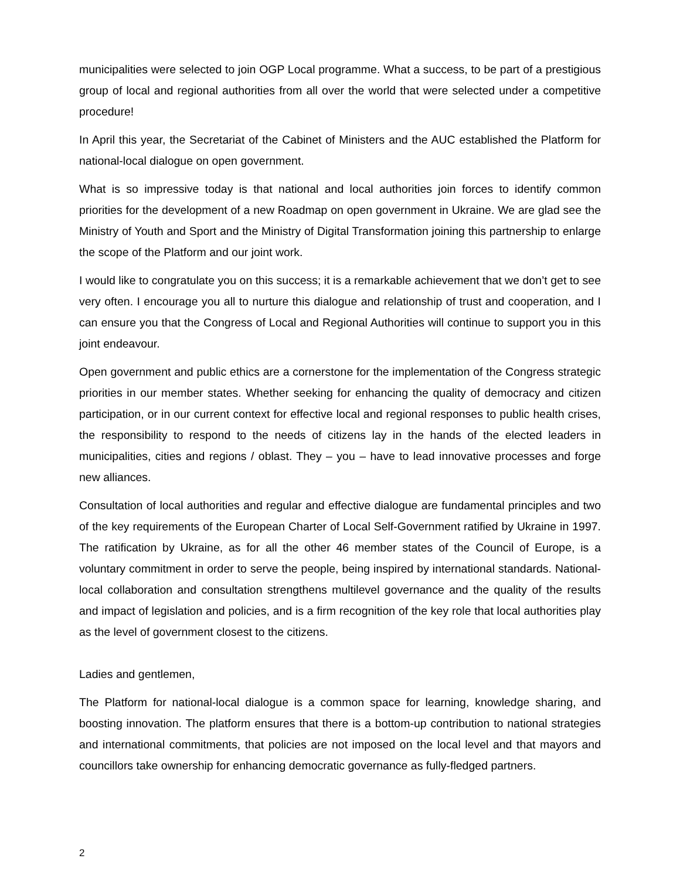municipalities were selected to join OGP Local programme. What a success, to be part of a prestigious group of local and regional authorities from all over the world that were selected under a competitive procedure!
In April this year, the Secretariat of the Cabinet of Ministers and the AUC established the Platform for national-local dialogue on open government.
What is so impressive today is that national and local authorities join forces to identify common priorities for the development of a new Roadmap on open government in Ukraine. We are glad see the Ministry of Youth and Sport and the Ministry of Digital Transformation joining this partnership to enlarge the scope of the Platform and our joint work.
I would like to congratulate you on this success; it is a remarkable achievement that we don’t get to see very often. I encourage you all to nurture this dialogue and relationship of trust and cooperation, and I can ensure you that the Congress of Local and Regional Authorities will continue to support you in this joint endeavour.
Open government and public ethics are a cornerstone for the implementation of the Congress strategic priorities in our member states. Whether seeking for enhancing the quality of democracy and citizen participation, or in our current context for effective local and regional responses to public health crises, the responsibility to respond to the needs of citizens lay in the hands of the elected leaders in municipalities, cities and regions / oblast. They – you – have to lead innovative processes and forge new alliances.
Consultation of local authorities and regular and effective dialogue are fundamental principles and two of the key requirements of the European Charter of Local Self-Government ratified by Ukraine in 1997. The ratification by Ukraine, as for all the other 46 member states of the Council of Europe, is a voluntary commitment in order to serve the people, being inspired by international standards. National-local collaboration and consultation strengthens multilevel governance and the quality of the results and impact of legislation and policies, and is a firm recognition of the key role that local authorities play as the level of government closest to the citizens.
Ladies and gentlemen,
The Platform for national-local dialogue is a common space for learning, knowledge sharing, and boosting innovation. The platform ensures that there is a bottom-up contribution to national strategies and international commitments, that policies are not imposed on the local level and that mayors and councillors take ownership for enhancing democratic governance as fully-fledged partners.
2